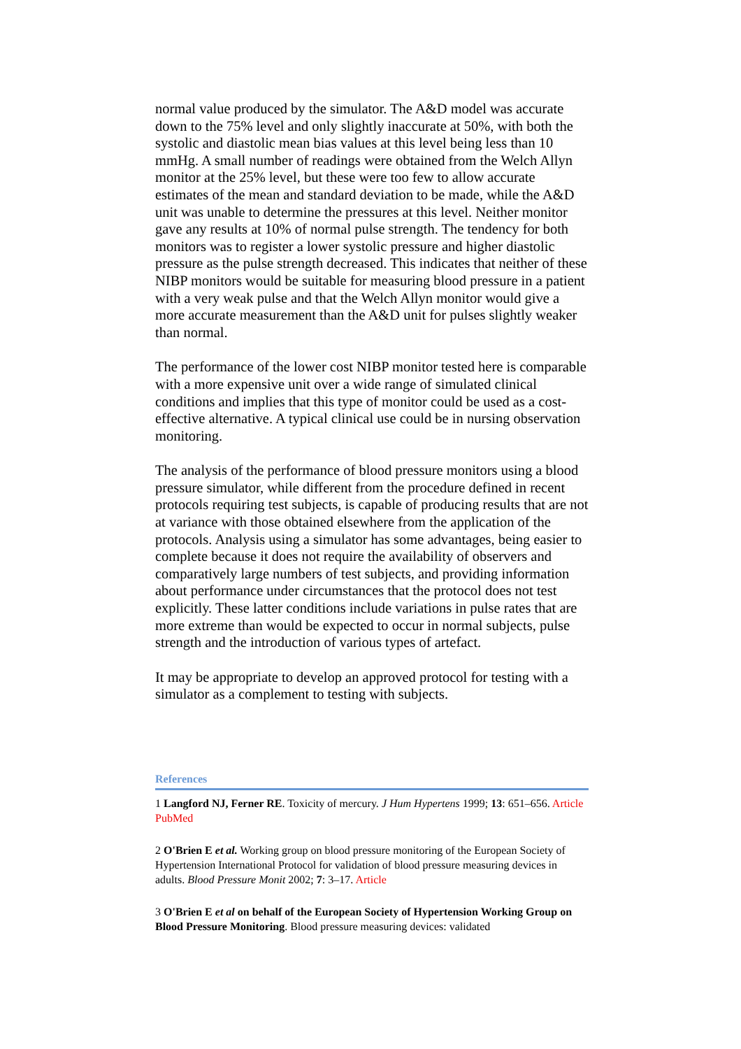normal value produced by the simulator. The A&D model was accurate down to the 75% level and only slightly inaccurate at 50%, with both the systolic and diastolic mean bias values at this level being less than 10 mmHg. A small number of readings were obtained from the Welch Allyn monitor at the 25% level, but these were too few to allow accurate estimates of the mean and standard deviation to be made, while the A&D unit was unable to determine the pressures at this level. Neither monitor gave any results at 10% of normal pulse strength. The tendency for both monitors was to register a lower systolic pressure and higher diastolic pressure as the pulse strength decreased. This indicates that neither of these NIBP monitors would be suitable for measuring blood pressure in a patient with a very weak pulse and that the Welch Allyn monitor would give a more accurate measurement than the A&D unit for pulses slightly weaker than normal.
The performance of the lower cost NIBP monitor tested here is comparable with a more expensive unit over a wide range of simulated clinical conditions and implies that this type of monitor could be used as a cost-effective alternative. A typical clinical use could be in nursing observation monitoring.
The analysis of the performance of blood pressure monitors using a blood pressure simulator, while different from the procedure defined in recent protocols requiring test subjects, is capable of producing results that are not at variance with those obtained elsewhere from the application of the protocols. Analysis using a simulator has some advantages, being easier to complete because it does not require the availability of observers and comparatively large numbers of test subjects, and providing information about performance under circumstances that the protocol does not test explicitly. These latter conditions include variations in pulse rates that are more extreme than would be expected to occur in normal subjects, pulse strength and the introduction of various types of artefact.
It may be appropriate to develop an approved protocol for testing with a simulator as a complement to testing with subjects.
References
1 Langford NJ, Ferner RE. Toxicity of mercury. J Hum Hypertens 1999; 13: 651–656. Article PubMed
2 O'Brien E et al. Working group on blood pressure monitoring of the European Society of Hypertension International Protocol for validation of blood pressure measuring devices in adults. Blood Pressure Monit 2002; 7: 3–17. Article
3 O'Brien E et al on behalf of the European Society of Hypertension Working Group on Blood Pressure Monitoring. Blood pressure measuring devices: validated